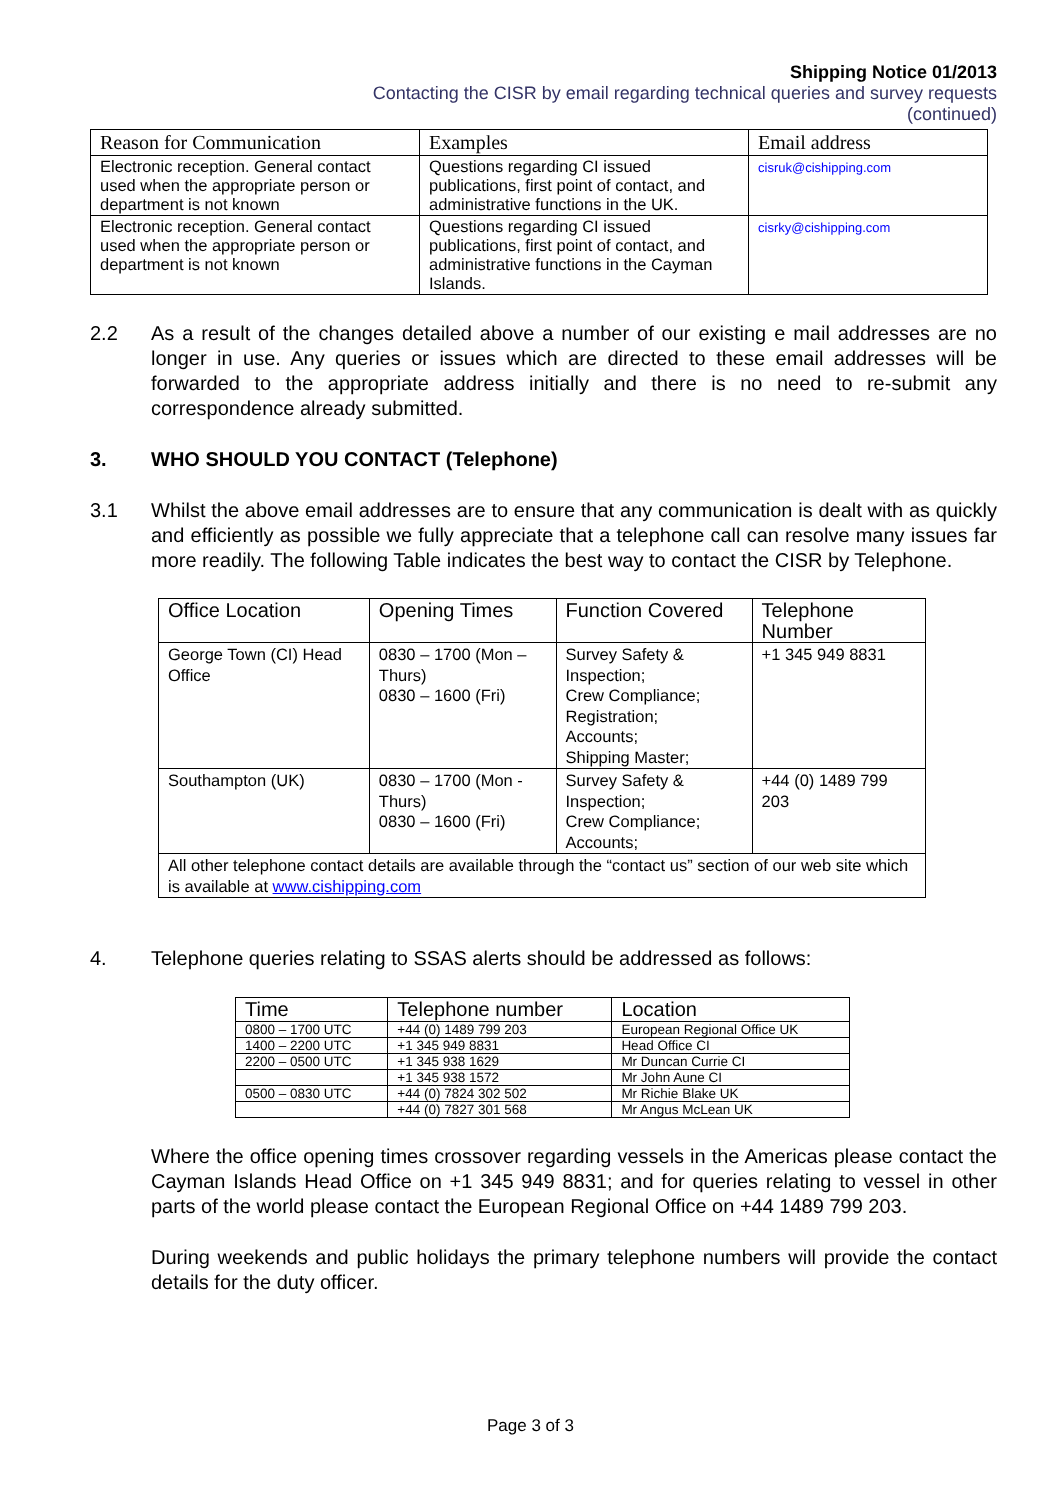Shipping Notice 01/2013
Contacting the CISR by email regarding technical queries and survey requests
(continued)
| Reason for Communication | Examples | Email address |
| --- | --- | --- |
| Electronic reception. General contact used when the appropriate person or department is not known | Questions regarding CI issued publications, first point of contact, and administrative functions in the UK. | cisruk@cishipping.com |
| Electronic reception. General contact used when the appropriate person or department is not known | Questions regarding CI issued publications, first point of contact, and administrative functions in the Cayman Islands. | cisrky@cishipping.com |
2.2 As a result of the changes detailed above a number of our existing e mail addresses are no longer in use. Any queries or issues which are directed to these email addresses will be forwarded to the appropriate address initially and there is no need to re-submit any correspondence already submitted.
3. WHO SHOULD YOU CONTACT (Telephone)
3.1 Whilst the above email addresses are to ensure that any communication is dealt with as quickly and efficiently as possible we fully appreciate that a telephone call can resolve many issues far more readily. The following Table indicates the best way to contact the CISR by Telephone.
| Office Location | Opening Times | Function Covered | Telephone Number |
| --- | --- | --- | --- |
| George Town (CI) Head Office | 0830 – 1700 (Mon – Thurs) 0830 – 1600 (Fri) | Survey Safety & Inspection; Crew Compliance; Registration; Accounts; Shipping Master; | +1 345 949 8831 |
| Southampton (UK) | 0830 – 1700 (Mon - Thurs) 0830 – 1600 (Fri) | Survey Safety & Inspection; Crew Compliance; Accounts; | +44 (0) 1489 799 203 |
| All other telephone contact details are available through the “contact us” section of our web site which is available at www.cishipping.com | | | |
4. Telephone queries relating to SSAS alerts should be addressed as follows:
| Time | Telephone number | Location |
| --- | --- | --- |
| 0800 – 1700 UTC | +44 (0) 1489 799 203 | European Regional Office UK |
| 1400 – 2200 UTC | +1 345 949 8831 | Head Office CI |
| 2200 – 0500 UTC | +1 345 938 1629 | Mr Duncan Currie CI |
| | +1 345 938 1572 | Mr John Aune CI |
| 0500 – 0830 UTC | +44 (0) 7824 302 502 | Mr Richie Blake UK |
| | +44 (0) 7827 301 568 | Mr Angus McLean UK |
Where the office opening times crossover regarding vessels in the Americas please contact the Cayman Islands Head Office on +1 345 949 8831; and for queries relating to vessel in other parts of the world please contact the European Regional Office on +44 1489 799 203.
During weekends and public holidays the primary telephone numbers will provide the contact details for the duty officer.
Page 3 of 3